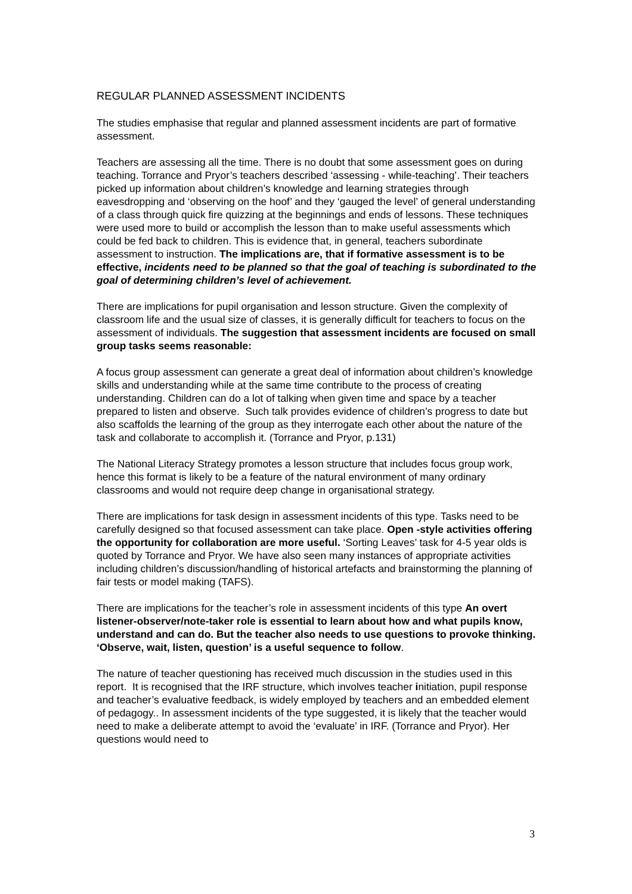REGULAR PLANNED ASSESSMENT INCIDENTS
The studies emphasise that regular and planned assessment incidents are part of formative assessment.
Teachers are assessing all the time. There is no doubt that some assessment goes on during teaching. Torrance and Pryor’s teachers described ‘assessing - while-teaching’. Their teachers picked up information about children’s knowledge and learning strategies through eavesdropping and ‘observing on the hoof’ and they ‘gauged the level’ of general understanding of a class through quick fire quizzing at the beginnings and ends of lessons. These techniques were used more to build or accomplish the lesson than to make useful assessments which could be fed back to children. This is evidence that, in general, teachers subordinate assessment to instruction. The implications are, that if formative assessment is to be effective, incidents need to be planned so that the goal of teaching is subordinated to the goal of determining children’s level of achievement.
There are implications for pupil organisation and lesson structure. Given the complexity of classroom life and the usual size of classes, it is generally difficult for teachers to focus on the assessment of individuals. The suggestion that assessment incidents are focused on small group tasks seems reasonable:
A focus group assessment can generate a great deal of information about children’s knowledge skills and understanding while at the same time contribute to the process of creating understanding. Children can do a lot of talking when given time and space by a teacher prepared to listen and observe. Such talk provides evidence of children’s progress to date but also scaffolds the learning of the group as they interrogate each other about the nature of the task and collaborate to accomplish it. (Torrance and Pryor, p.131)
The National Literacy Strategy promotes a lesson structure that includes focus group work, hence this format is likely to be a feature of the natural environment of many ordinary classrooms and would not require deep change in organisational strategy.
There are implications for task design in assessment incidents of this type. Tasks need to be carefully designed so that focused assessment can take place. Open -style activities offering the opportunity for collaboration are more useful. ‘Sorting Leaves’ task for 4-5 year olds is quoted by Torrance and Pryor. We have also seen many instances of appropriate activities including children’s discussion/handling of historical artefacts and brainstorming the planning of fair tests or model making (TAFS).
There are implications for the teacher’s role in assessment incidents of this type An overt listener-observer/note-taker role is essential to learn about how and what pupils know, understand and can do. But the teacher also needs to use questions to provoke thinking. ‘Observe, wait, listen, question’ is a useful sequence to follow.
The nature of teacher questioning has received much discussion in the studies used in this report. It is recognised that the IRF structure, which involves teacher initiation, pupil response and teacher’s evaluative feedback, is widely employed by teachers and an embedded element of pedagogy.. In assessment incidents of the type suggested, it is likely that the teacher would need to make a deliberate attempt to avoid the ‘evaluate’ in IRF. (Torrance and Pryor). Her questions would need to
3